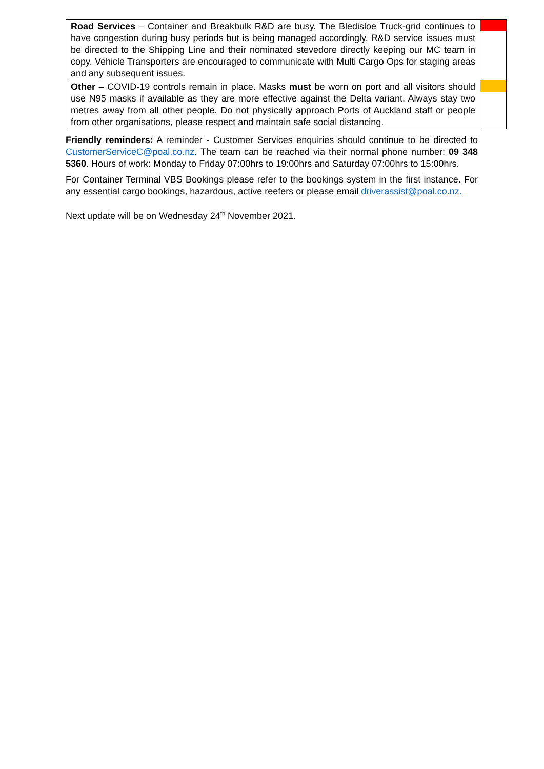| Road Services – Container and Breakbulk R&D are busy. The Bledisloe Truck-grid continues to have congestion during busy periods but is being managed accordingly, R&D service issues must be directed to the Shipping Line and their nominated stevedore directly keeping our MC team in copy. Vehicle Transporters are encouraged to communicate with Multi Cargo Ops for staging areas and any subsequent issues. | |
| Other – COVID-19 controls remain in place. Masks must be worn on port and all visitors should use N95 masks if available as they are more effective against the Delta variant. Always stay two metres away from all other people. Do not physically approach Ports of Auckland staff or people from other organisations, please respect and maintain safe social distancing. | |
Friendly reminders: A reminder - Customer Services enquiries should continue to be directed to CustomerServiceC@poal.co.nz. The team can be reached via their normal phone number: 09 348 5360. Hours of work: Monday to Friday 07:00hrs to 19:00hrs and Saturday 07:00hrs to 15:00hrs.
For Container Terminal VBS Bookings please refer to the bookings system in the first instance. For any essential cargo bookings, hazardous, active reefers or please email driverassist@poal.co.nz.
Next update will be on Wednesday 24<sup>th</sup> November 2021.